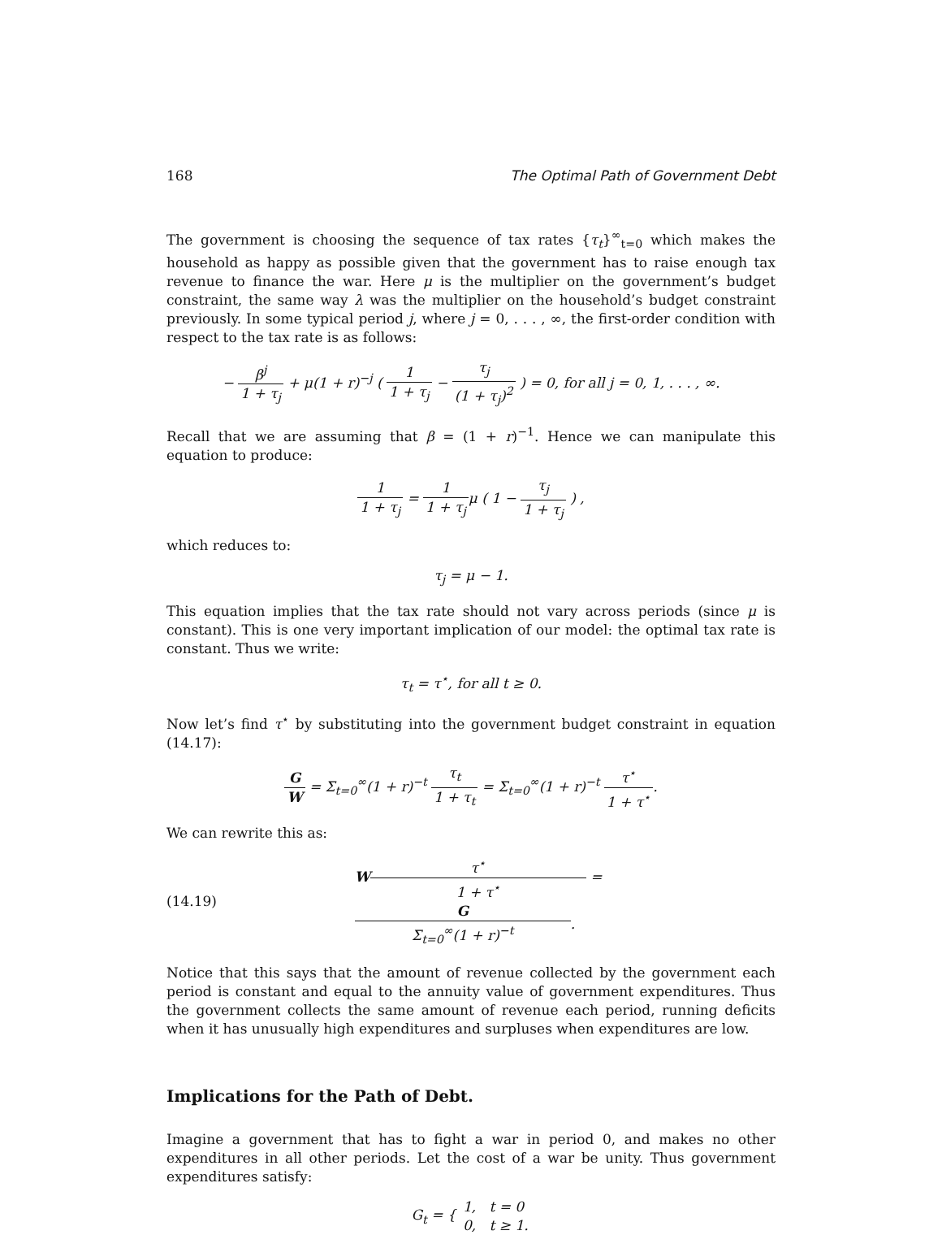168 The Optimal Path of Government Debt
The government is choosing the sequence of tax rates {τ<sub>t</sub>}<sup>∞</sup><sub>t=0</sub> which makes the household as happy as possible given that the government has to raise enough tax revenue to finance the war. Here μ is the multiplier on the government’s budget constraint, the same way λ was the multiplier on the household’s budget constraint previously. In some typical period j, where j = 0, . . . , ∞, the first-order condition with respect to the tax rate is as follows:
− β<sup>j</sup> 1 + τ<sub>j</sub> + μ(1 + r)<sup>−j</sup> ( 1 1 + τ<sub>j</sub> − τ<sub>j</sub> (1 + τ<sub>j</sub>)<sup>2</sup> ) = 0, for all j = 0, 1, . . . , ∞.
Recall that we are assuming that β = (1 + r)<sup>−1</sup>. Hence we can manipulate this equation to produce:
1 1 + τ<sub>j</sub> = 1 1 + τ<sub>j</sub>μ ( 1 − τ<sub>j</sub> 1 + τ<sub>j</sub> ) ,
which reduces to:
τ<sub>j</sub> = μ − 1.
This equation implies that the tax rate should not vary across periods (since μ is constant). This is one very important implication of our model: the optimal tax rate is constant. Thus we write:
τ<sub>t</sub> = τ<sup>⋆</sup>, for all t ≥ 0.
Now let’s find τ<sup>⋆</sup> by substituting into the government budget constraint in equation (14.17):
G W = Σ<sub>t=0</sub><sup>∞</sup>(1 + r)<sup>−t</sup> τ<sub>t</sub> 1 + τ<sub>t</sub> = Σ<sub>t=0</sub><sup>∞</sup>(1 + r)<sup>−t</sup> τ<sup>⋆</sup> 1 + τ<sup>⋆</sup>.
We can rewrite this as:
(14.19) Wτ<sup>⋆</sup> 1 + τ<sup>⋆</sup> = G Σ<sub>t=0</sub><sup>∞</sup>(1 + r)<sup>−t</sup>.
Notice that this says that the amount of revenue collected by the government each period is constant and equal to the annuity value of government expenditures. Thus the government collects the same amount of revenue each period, running deficits when it has unusually high expenditures and surpluses when expenditures are low.
Implications for the Path of Debt.
Imagine a government that has to fight a war in period 0, and makes no other expenditures in all other periods. Let the cost of a war be unity. Thus government expenditures satisfy:
G<sub>t</sub> = { 1, t = 0 0, t ≥ 1.